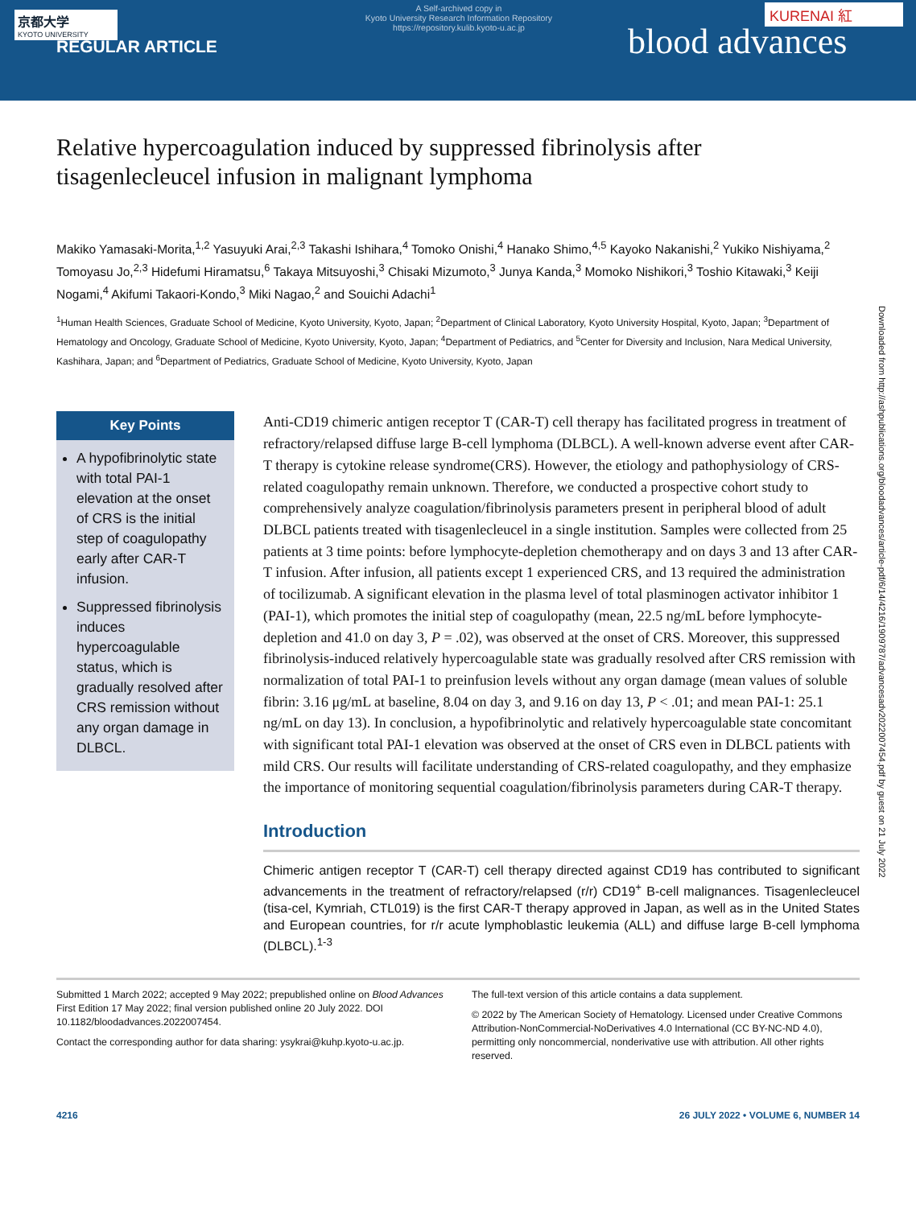京都大学
KYOTO UNIVERSITY
REGULAR ARTICLE
A Self-archived copy in
Kyoto University Research Information Repository
https://repository.kulib.kyoto-u.ac.jp
blood advances
KURENAI 紅
Relative hypercoagulation induced by suppressed fibrinolysis after tisagenlecleucel infusion in malignant lymphoma
Makiko Yamasaki-Morita,<sup>1,2</sup> Yasuyuki Arai,<sup>2,3</sup> Takashi Ishihara,<sup>4</sup> Tomoko Onishi,<sup>4</sup> Hanako Shimo,<sup>4,5</sup> Kayoko Nakanishi,<sup>2</sup> Yukiko Nishiyama,<sup>2</sup> Tomoyasu Jo,<sup>2,3</sup> Hidefumi Hiramatsu,<sup>6</sup> Takaya Mitsuyoshi,<sup>3</sup> Chisaki Mizumoto,<sup>3</sup> Junya Kanda,<sup>3</sup> Momoko Nishikori,<sup>3</sup> Toshio Kitawaki,<sup>3</sup> Keiji Nogami,<sup>4</sup> Akifumi Takaori-Kondo,<sup>3</sup> Miki Nagao,<sup>2</sup> and Souichi Adachi<sup>1</sup>
<sup>1</sup> Human Health Sciences, Graduate School of Medicine, Kyoto University, Kyoto, Japan; <sup>2</sup>Department of Clinical Laboratory, Kyoto University Hospital, Kyoto, Japan; <sup>3</sup>Department of Hematology and Oncology, Graduate School of Medicine, Kyoto University, Kyoto, Japan; <sup>4</sup>Department of Pediatrics, and <sup>5</sup>Center for Diversity and Inclusion, Nara Medical University, Kashihara, Japan; and <sup>6</sup>Department of Pediatrics, Graduate School of Medicine, Kyoto University, Kyoto, Japan
Key Points
A hypofibrinolytic state with total PAI-1 elevation at the onset of CRS is the initial step of coagulopathy early after CAR-T infusion.
Suppressed fibrinolysis induces hypercoagulable status, which is gradually resolved after CRS remission without any organ damage in DLBCL.
Anti-CD19 chimeric antigen receptor T (CAR-T) cell therapy has facilitated progress in treatment of refractory/relapsed diffuse large B-cell lymphoma (DLBCL). A well-known adverse event after CAR-T therapy is cytokine release syndrome(CRS). However, the etiology and pathophysiology of CRS-related coagulopathy remain unknown. Therefore, we conducted a prospective cohort study to comprehensively analyze coagulation/fibrinolysis parameters present in peripheral blood of adult DLBCL patients treated with tisagenlecleucel in a single institution. Samples were collected from 25 patients at 3 time points: before lymphocyte-depletion chemotherapy and on days 3 and 13 after CAR-T infusion. After infusion, all patients except 1 experienced CRS, and 13 required the administration of tocilizumab. A significant elevation in the plasma level of total plasminogen activator inhibitor 1 (PAI-1), which promotes the initial step of coagulopathy (mean, 22.5 ng/mL before lymphocyte-depletion and 41.0 on day 3, P = .02), was observed at the onset of CRS. Moreover, this suppressed fibrinolysis-induced relatively hypercoagulable state was gradually resolved after CRS remission with normalization of total PAI-1 to preinfusion levels without any organ damage (mean values of soluble fibrin: 3.16 μg/mL at baseline, 8.04 on day 3, and 9.16 on day 13, P < .01; and mean PAI-1: 25.1 ng/mL on day 13). In conclusion, a hypofibrinolytic and relatively hypercoagulable state concomitant with significant total PAI-1 elevation was observed at the onset of CRS even in DLBCL patients with mild CRS. Our results will facilitate understanding of CRS-related coagulopathy, and they emphasize the importance of monitoring sequential coagulation/fibrinolysis parameters during CAR-T therapy.
Introduction
Chimeric antigen receptor T (CAR-T) cell therapy directed against CD19 has contributed to significant advancements in the treatment of refractory/relapsed (r/r) CD19<sup>+</sup> B-cell malignances. Tisagenlecleucel (tisa-cel, Kymriah, CTL019) is the first CAR-T therapy approved in Japan, as well as in the United States and European countries, for r/r acute lymphoblastic leukemia (ALL) and diffuse large B-cell lymphoma (DLBCL).<sup>1-3</sup>
Submitted 1 March 2022; accepted 9 May 2022; prepublished online on Blood Advances First Edition 17 May 2022; final version published online 20 July 2022. DOI 10.1182/bloodadvances.2022007454.
Contact the corresponding author for data sharing: ysykrai@kuhp.kyoto-u.ac.jp.
The full-text version of this article contains a data supplement.
© 2022 by The American Society of Hematology. Licensed under Creative Commons Attribution-NonCommercial-NoDerivatives 4.0 International (CC BY-NC-ND 4.0), permitting only noncommercial, nonderivative use with attribution. All other rights reserved.
4216 26 JULY 2022 • VOLUME 6, NUMBER 14
Downloaded from http://ashpublications.org/bloodadvances/article-pdf/6/14/4216/1909787/advancesadv2022007454.pdf by guest on 21 July 2022